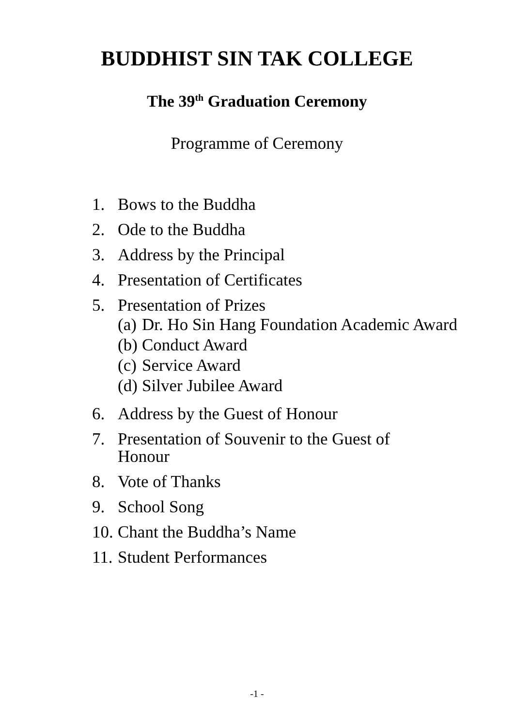BUDDHIST SIN TAK COLLEGE
The 39<sup>th</sup> Graduation Ceremony
Programme of Ceremony
1. Bows to the Buddha
2. Ode to the Buddha
3. Address by the Principal
4. Presentation of Certificates
5. Presentation of Prizes
(a) Dr. Ho Sin Hang Foundation Academic Award
(b) Conduct Award
(c) Service Award
(d) Silver Jubilee Award
6. Address by the Guest of Honour
7. Presentation of Souvenir to the Guest of Honour
8. Vote of Thanks
9. School Song
10. Chant the Buddha’s Name
11. Student Performances
-1 -